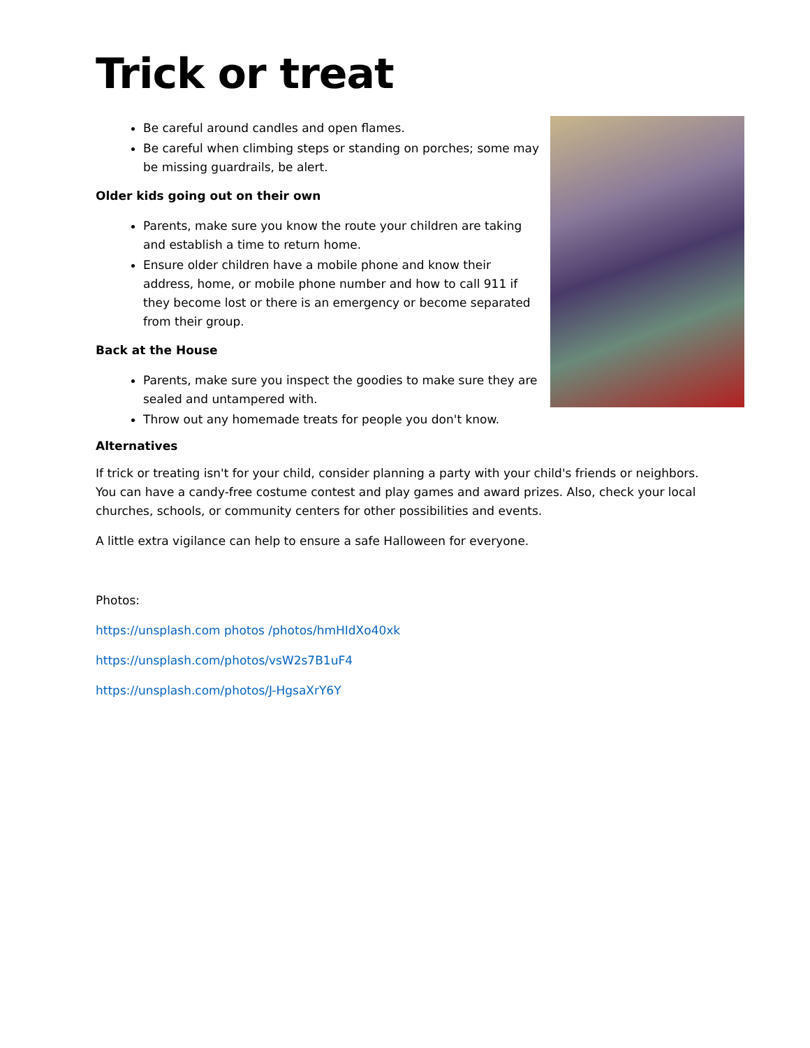Trick or treat
Be careful around candles and open flames.
Be careful when climbing steps or standing on porches; some may be missing guardrails, be alert.
Older kids going out on their own
Parents, make sure you know the route your children are taking and establish a time to return home.
Ensure older children have a mobile phone and know their address, home, or mobile phone number and how to call 911 if they become lost or there is an emergency or become separated from their group.
Back at the House
Parents, make sure you inspect the goodies to make sure they are sealed and untampered with.
Throw out any homemade treats for people you don't know.
Alternatives
If trick or treating isn't for your child, consider planning a party with your child's friends or neighbors. You can have a candy-free costume contest and play games and award prizes. Also, check your local churches, schools, or community centers for other possibilities and events.
A little extra vigilance can help to ensure a safe Halloween for everyone.
Photos:
https://unsplash.com photos /photos/hmHIdXo40xk
https://unsplash.com/photos/vsW2s7B1uF4
https://unsplash.com/photos/J-HgsaXrY6Y